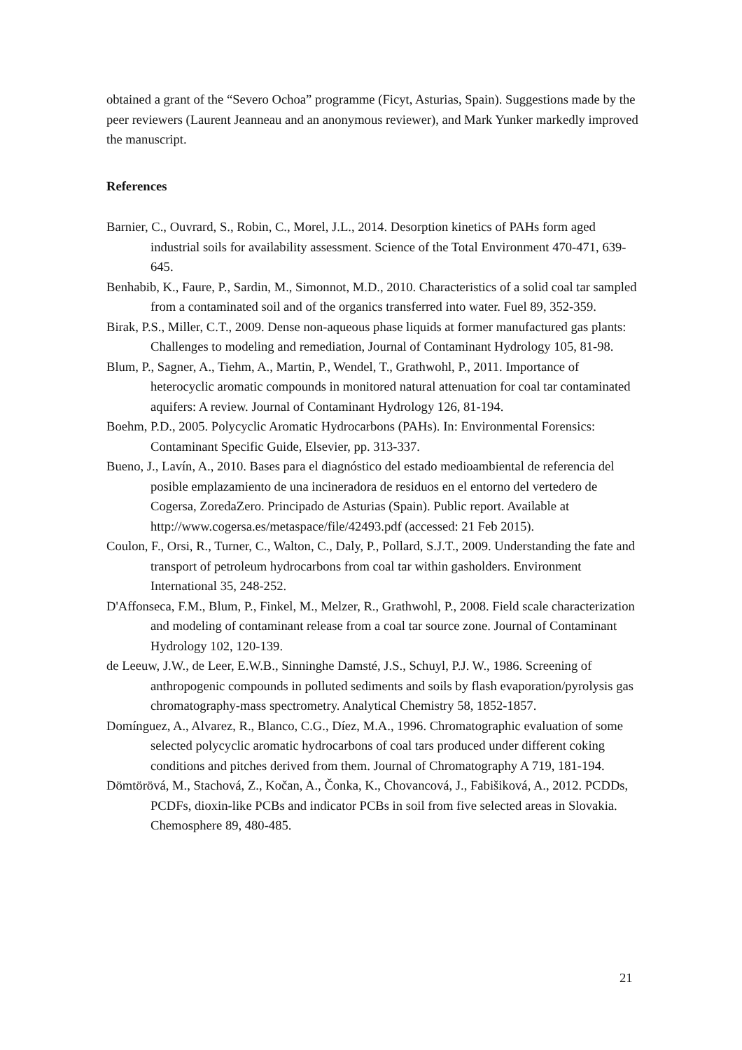obtained a grant of the “Severo Ochoa” programme (Ficyt, Asturias, Spain). Suggestions made by the peer reviewers (Laurent Jeanneau and an anonymous reviewer), and Mark Yunker markedly improved the manuscript.
References
Barnier, C., Ouvrard, S., Robin, C., Morel, J.L., 2014. Desorption kinetics of PAHs form aged industrial soils for availability assessment. Science of the Total Environment 470-471, 639-645.
Benhabib, K., Faure, P., Sardin, M., Simonnot, M.D., 2010. Characteristics of a solid coal tar sampled from a contaminated soil and of the organics transferred into water. Fuel 89, 352-359.
Birak, P.S., Miller, C.T., 2009. Dense non-aqueous phase liquids at former manufactured gas plants: Challenges to modeling and remediation, Journal of Contaminant Hydrology 105, 81-98.
Blum, P., Sagner, A., Tiehm, A., Martin, P., Wendel, T., Grathwohl, P., 2011. Importance of heterocyclic aromatic compounds in monitored natural attenuation for coal tar contaminated aquifers: A review. Journal of Contaminant Hydrology 126, 81-194.
Boehm, P.D., 2005. Polycyclic Aromatic Hydrocarbons (PAHs). In: Environmental Forensics: Contaminant Specific Guide, Elsevier, pp. 313-337.
Bueno, J., Lavín, A., 2010. Bases para el diagnóstico del estado medioambiental de referencia del posible emplazamiento de una incineradora de residuos en el entorno del vertedero de Cogersa, ZoredaZero. Principado de Asturias (Spain). Public report. Available at http://www.cogersa.es/metaspace/file/42493.pdf (accessed: 21 Feb 2015).
Coulon, F., Orsi, R., Turner, C., Walton, C., Daly, P., Pollard, S.J.T., 2009. Understanding the fate and transport of petroleum hydrocarbons from coal tar within gasholders. Environment International 35, 248-252.
D'Affonseca, F.M., Blum, P., Finkel, M., Melzer, R., Grathwohl, P., 2008. Field scale characterization and modeling of contaminant release from a coal tar source zone. Journal of Contaminant Hydrology 102, 120-139.
de Leeuw, J.W., de Leer, E.W.B., Sinninghe Damsté, J.S., Schuyl, P.J. W., 1986. Screening of anthropogenic compounds in polluted sediments and soils by flash evaporation/pyrolysis gas chromatography-mass spectrometry. Analytical Chemistry 58, 1852-1857.
Domínguez, A., Alvarez, R., Blanco, C.G., Díez, M.A., 1996. Chromatographic evaluation of some selected polycyclic aromatic hydrocarbons of coal tars produced under different coking conditions and pitches derived from them. Journal of Chromatography A 719, 181-194.
Dömtörövá, M., Stachová, Z., Kočan, A., Čonka, K., Chovancová, J., Fabišiková, A., 2012. PCDDs, PCDFs, dioxin-like PCBs and indicator PCBs in soil from five selected areas in Slovakia. Chemosphere 89, 480-485.
21